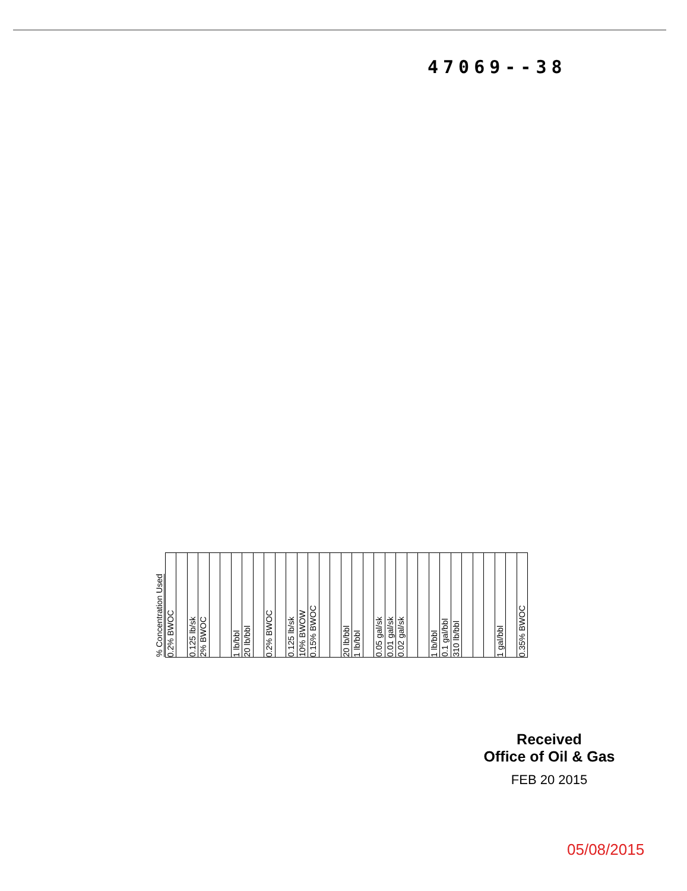47069--38
| % Concentration Used | 0.2% BWOC | | 0.125 lb/sk | 2% BWOC | | | 1 lb/bbl | 20 lb/bbl | | 0.2% BWOC | | 0.125 lb/sk | 10% BWOW | 0.15% BWOC | | | 20 lb/bbl | 1 lb/bbl | | 0.05 gal/sk | 0.01 gal/sk | 0.02 gal/sk | | | 1 lb/bbl | 0.1 gal/bbl | 310 lb/bbl | | | | 1 gal/bbl | | 0.35% BWOC |
Received
Office of Oil & Gas
FEB 20 2015
05/08/2015